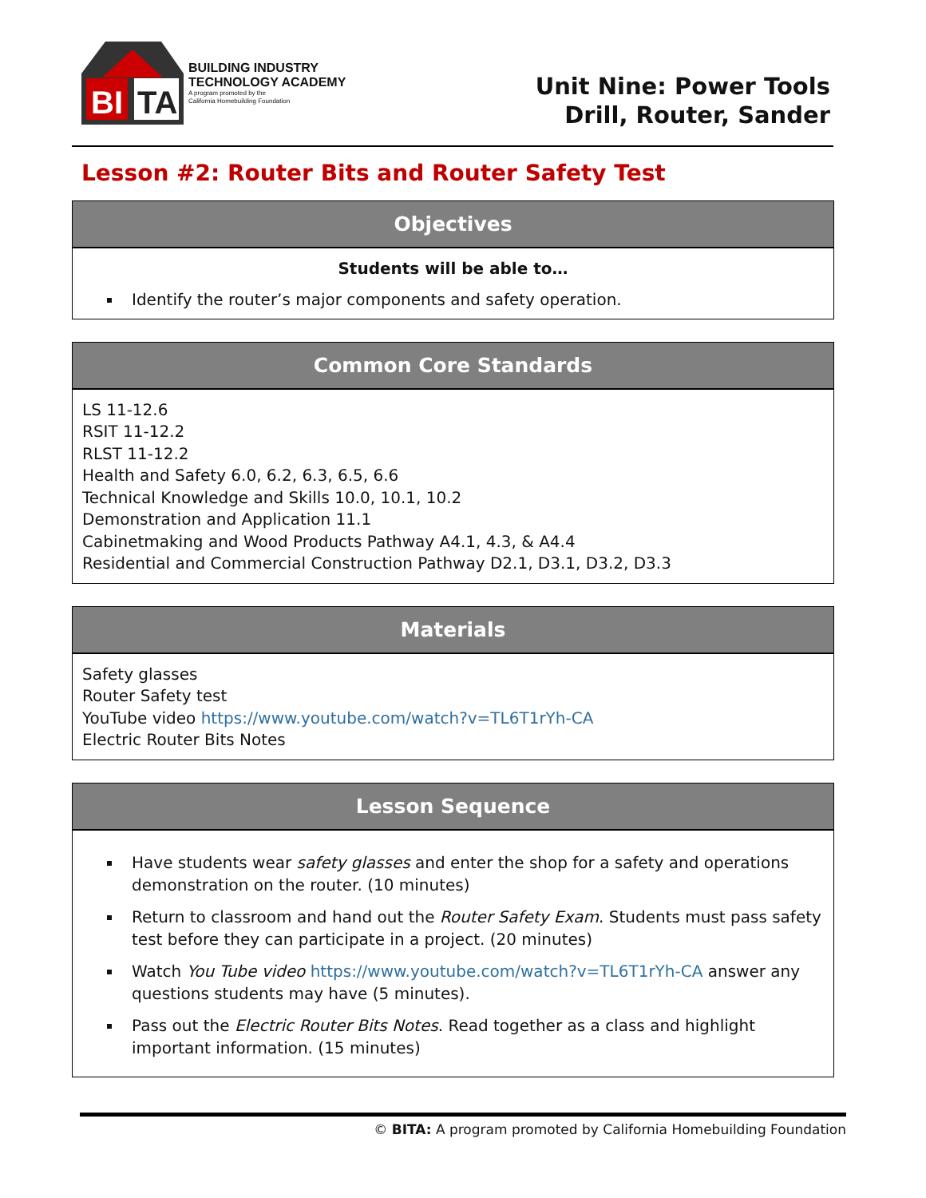BI
TA
BUILDING INDUSTRY
TECHNOLOGY ACADEMY
A program promoted by the
California Homebuilding Foundation
Unit Nine: Power Tools
Drill, Router, Sander
Lesson #2: Router Bits and Router Safety Test
| Objectives |
| --- |
| Students will be able to… Identify the router’s major components and safety operation. |
| Common Core Standards |
| --- |
| LS 11-12.6 RSIT 11-12.2 RLST 11-12.2 Health and Safety 6.0, 6.2, 6.3, 6.5, 6.6 Technical Knowledge and Skills 10.0, 10.1, 10.2 Demonstration and Application 11.1 Cabinetmaking and Wood Products Pathway A4.1, 4.3, & A4.4 Residential and Commercial Construction Pathway D2.1, D3.1, D3.2, D3.3 |
| Materials |
| --- |
| Safety glasses Router Safety test YouTube video https://www.youtube.com/watch?v=TL6T1rYh-CA Electric Router Bits Notes |
| Lesson Sequence |
| --- |
| Have students wear safety glasses and enter the shop for a safety and operations demonstration on the router. (10 minutes) Return to classroom and hand out the Router Safety Exam . Students must pass safety test before they can participate in a project. (20 minutes) Watch You Tube video https://www.youtube.com/watch?v=TL6T1rYh-CA answer any questions students may have (5 minutes). Pass out the Electric Router Bits Notes . Read together as a class and highlight important information. (15 minutes) |
© BITA: A program promoted by California Homebuilding Foundation